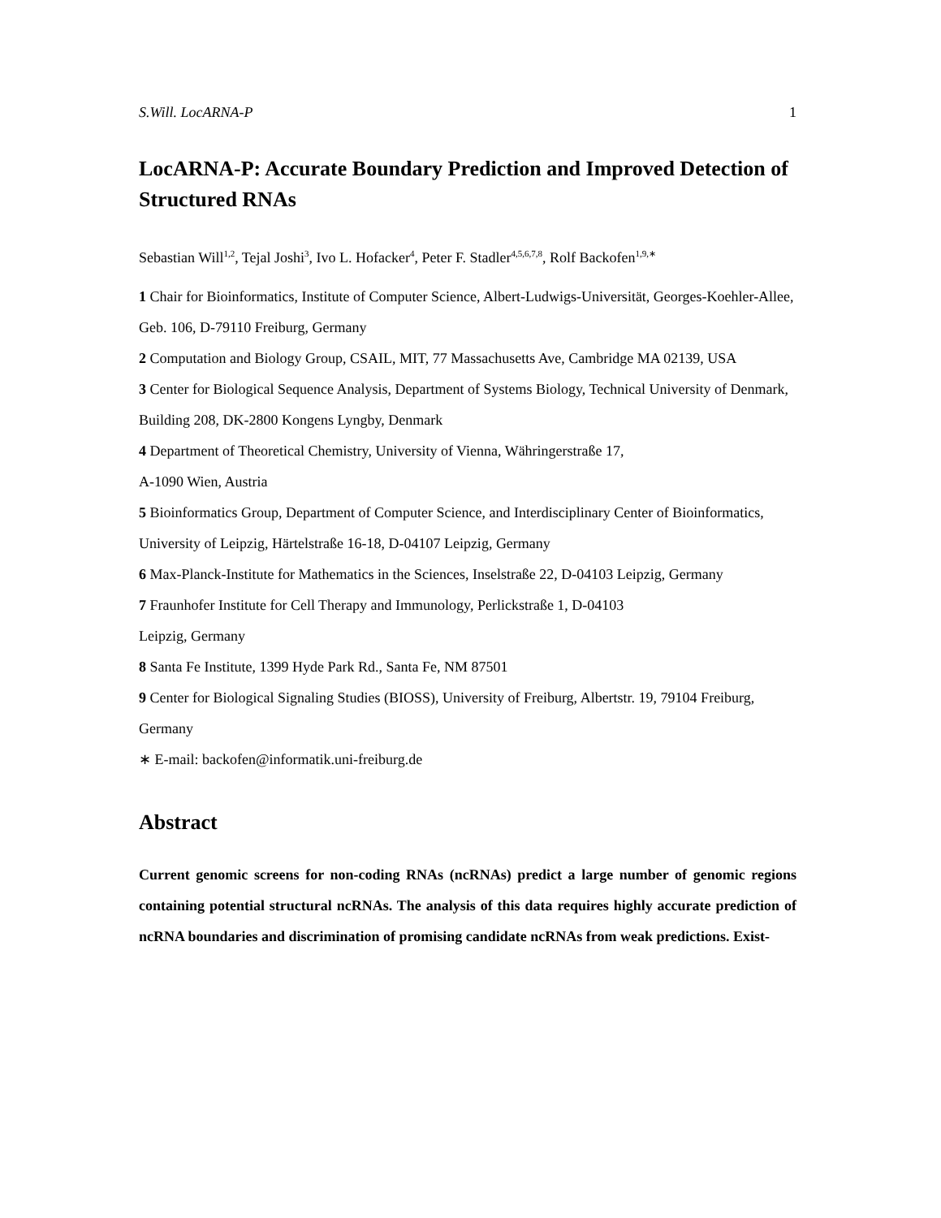S.Will. LocARNA-P 1
LocARNA-P: Accurate Boundary Prediction and Improved Detection of Structured RNAs
Sebastian Will<sup>1,2</sup>, Tejal Joshi<sup>3</sup>, Ivo L. Hofacker<sup>4</sup>, Peter F. Stadler<sup>4,5,6,7,8</sup>, Rolf Backofen<sup>1,9,∗</sup>
1 Chair for Bioinformatics, Institute of Computer Science, Albert-Ludwigs-Universität, Georges-Koehler-Allee, Geb. 106, D-79110 Freiburg, Germany
2 Computation and Biology Group, CSAIL, MIT, 77 Massachusetts Ave, Cambridge MA 02139, USA
3 Center for Biological Sequence Analysis, Department of Systems Biology, Technical University of Denmark, Building 208, DK-2800 Kongens Lyngby, Denmark
4 Department of Theoretical Chemistry, University of Vienna, Währingerstraße 17,
A-1090 Wien, Austria
5 Bioinformatics Group, Department of Computer Science, and Interdisciplinary Center of Bioinformatics, University of Leipzig, Härtelstraße 16-18, D-04107 Leipzig, Germany
6 Max-Planck-Institute for Mathematics in the Sciences, Inselstraße 22, D-04103 Leipzig, Germany
7 Fraunhofer Institute for Cell Therapy and Immunology, Perlickstraße 1, D-04103
Leipzig, Germany
8 Santa Fe Institute, 1399 Hyde Park Rd., Santa Fe, NM 87501
9 Center for Biological Signaling Studies (BIOSS), University of Freiburg, Albertstr. 19, 79104 Freiburg, Germany
∗ E-mail: backofen@informatik.uni-freiburg.de
Abstract
Current genomic screens for non-coding RNAs (ncRNAs) predict a large number of genomic regions containing potential structural ncRNAs. The analysis of this data requires highly accurate prediction of ncRNA boundaries and discrimination of promising candidate ncRNAs from weak predictions. Exist-